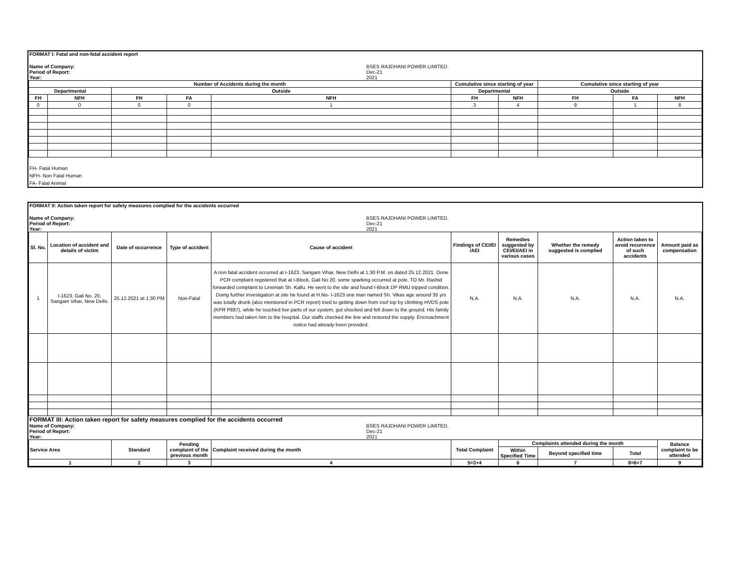| FORMAT I: Fatal and non-fatal accident report | |
| Name of Company: | BSES RAJDHANI POWER LIMITED. |
| Period of Report: | Dec-21 |
| Year: | 2021 |
| Number of Accidents during the month | | | | | Cumulative since starting of year | | Cumulative since starting of year | | |
| --- | --- | --- | --- | --- | --- | --- | --- | --- | --- |
| Departmental | | Outside | | | Departmental | | Outside | | |
| FH | NFH | FH | FA | NFH | FH | NFH | FH | FA | NFH |
| 0 | 0 | 0 | 0 | 1 | 3 | 4 | 9 | 1 | 8 |
FH- Fatal Human
NFH- Non Fatal Human
FA- Fatal Animal
| FORMAT II: Action taken report for safety measures complied for the accidents occurred | |
| Name of Company: | BSES RAJDHANI POWER LIMITED. |
| Period of Report: | Dec-21 |
| Year: | 2021 |
| Sl. No. | Location of accident and details of victim | Date of occurrence | Type of accident | Cause of accident | Findings of CEI/EI /AEI | Remedies suggested by CEI/EI/AEI in various cases | Whether the remedy suggested is complied | Action taken to avoid recurrence of such accidents | Amount paid as compensation |
| --- | --- | --- | --- | --- | --- | --- | --- | --- | --- |
| 1 | I-1623, Gali No. 20, Sangam Vihar, New Delhi. | 25.12.2021 at 1:30 PM | Non-Fatal | A non fatal accident occurred at I-1623, Sangam Vihar, New Delhi at 1:30 P.M. on dated 25.12.2021. Oone PCR complaint registered that at I-Block, Gali No 20, some sparking occurred at pole. TO Mr. Rashid forwarded complaint to Lineman Sh. Kallu. He went to the site and found I-Block DP RMU tripped condition. Doing further investigation at site he found at H.No- I-1623 one man named Sh. Vikas age around 35 yrs was totally drunk (also mentioned in PCR report) tried to getting down from roof top by climbing HVDS pole (KPR P887), while he touched live parts of our system, got shocked and fell down to the ground. His family members had taken him to the hospital. Our staffs checked the line and restored the supply. Encroachment notice had already been provided. | N.A. | N.A. | N.A. | N.A. | N.A. |
| FORMAT III: Action taken report for safety measures complied for the accidents occurred | |
| Name of Company: | BSES RAJDHANI POWER LIMITED. |
| Period of Report: | Dec-21 |
| Year: | 2021 |
| Service Area | Standard | Pending complaint of the previous month | Complaint received during the month | Total Complaint | Complaints attended during the month | | | Balance complaint to be attended |
| --- | --- | --- | --- | --- | --- | --- | --- | --- |
| | | | | | Within Specified Time | Beyond specified time | Total | |
| 1 | 2 | 3 | 4 | 5=3+4 | 6 | 7 | 8=6+7 | 9 |